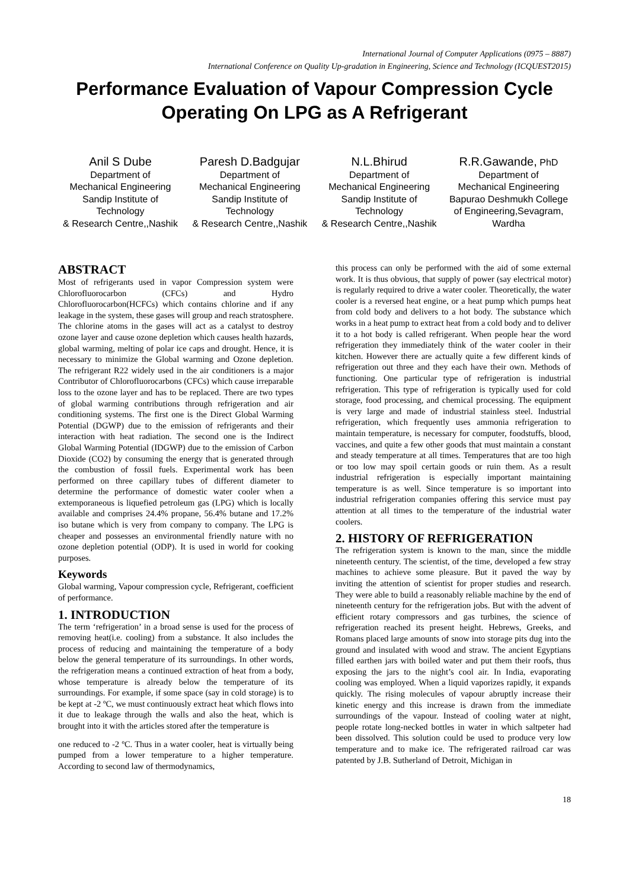International Journal of Computer Applications (0975 – 8887)
International Conference on Quality Up-gradation in Engineering, Science and Technology (ICQUEST2015)
Performance Evaluation of Vapour Compression Cycle Operating On LPG as A Refrigerant
Anil S Dube
Department of
Mechanical Engineering
Sandip Institute of Technology
& Research Centre,,Nashik
Paresh D.Badgujar
Department of
Mechanical Engineering
Sandip Institute of Technology
& Research Centre,,Nashik
N.L.Bhirud
Department of
Mechanical Engineering
Sandip Institute of Technology
& Research Centre,,Nashik
R.R.Gawande, PhD
Department of
Mechanical Engineering
Bapurao Deshmukh College of Engineering,Sevagram, Wardha
ABSTRACT
Most of refrigerants used in vapor Compression system were Chlorofluorocarbon (CFCs) and Hydro Chlorofluorocarbon(HCFCs) which contains chlorine and if any leakage in the system, these gases will group and reach stratosphere. The chlorine atoms in the gases will act as a catalyst to destroy ozone layer and cause ozone depletion which causes health hazards, global warming, melting of polar ice caps and drought. Hence, it is necessary to minimize the Global warming and Ozone depletion. The refrigerant R22 widely used in the air conditioners is a major Contributor of Chlorofluorocarbons (CFCs) which cause irreparable loss to the ozone layer and has to be replaced. There are two types of global warming contributions through refrigeration and air conditioning systems. The first one is the Direct Global Warming Potential (DGWP) due to the emission of refrigerants and their interaction with heat radiation. The second one is the Indirect Global Warming Potential (IDGWP) due to the emission of Carbon Dioxide (CO2) by consuming the energy that is generated through the combustion of fossil fuels. Experimental work has been performed on three capillary tubes of different diameter to determine the performance of domestic water cooler when a extemporaneous is liquefied petroleum gas (LPG) which is locally available and comprises 24.4% propane, 56.4% butane and 17.2% iso butane which is very from company to company. The LPG is cheaper and possesses an environmental friendly nature with no ozone depletion potential (ODP). It is used in world for cooking purposes.
Keywords
Global warming, Vapour compression cycle, Refrigerant, coefficient of performance.
1. INTRODUCTION
The term ‘refrigeration’ in a broad sense is used for the process of removing heat(i.e. cooling) from a substance. It also includes the process of reducing and maintaining the temperature of a body below the general temperature of its surroundings. In other words, the refrigeration means a continued extraction of heat from a body, whose temperature is already below the temperature of its surroundings. For example, if some space (say in cold storage) is to be kept at -2 ºC, we must continuously extract heat which flows into it due to leakage through the walls and also the heat, which is brought into it with the articles stored after the temperature is
one reduced to -2 ºC. Thus in a water cooler, heat is virtually being pumped from a lower temperature to a higher temperature. According to second law of thermodynamics,
this process can only be performed with the aid of some external work. It is thus obvious, that supply of power (say electrical motor) is regularly required to drive a water cooler. Theoretically, the water cooler is a reversed heat engine, or a heat pump which pumps heat from cold body and delivers to a hot body. The substance which works in a heat pump to extract heat from a cold body and to deliver it to a hot body is called refrigerant. When people hear the word refrigeration they immediately think of the water cooler in their kitchen. However there are actually quite a few different kinds of refrigeration out three and they each have their own. Methods of functioning. One particular type of refrigeration is industrial refrigeration. This type of refrigeration is typically used for cold storage, food processing, and chemical processing. The equipment is very large and made of industrial stainless steel. Industrial refrigeration, which frequently uses ammonia refrigeration to maintain temperature, is necessary for computer, foodstuffs, blood, vaccines, and quite a few other goods that must maintain a constant and steady temperature at all times. Temperatures that are too high or too low may spoil certain goods or ruin them. As a result industrial refrigeration is especially important maintaining temperature is as well. Since temperature is so important into industrial refrigeration companies offering this service must pay attention at all times to the temperature of the industrial water coolers.
2. HISTORY OF REFRIGERATION
The refrigeration system is known to the man, since the middle nineteenth century. The scientist, of the time, developed a few stray machines to achieve some pleasure. But it paved the way by inviting the attention of scientist for proper studies and research. They were able to build a reasonably reliable machine by the end of nineteenth century for the refrigeration jobs. But with the advent of efficient rotary compressors and gas turbines, the science of refrigeration reached its present height. Hebrews, Greeks, and Romans placed large amounts of snow into storage pits dug into the ground and insulated with wood and straw. The ancient Egyptians filled earthen jars with boiled water and put them their roofs, thus exposing the jars to the night’s cool air. In India, evaporating cooling was employed. When a liquid vaporizes rapidly, it expands quickly. The rising molecules of vapour abruptly increase their kinetic energy and this increase is drawn from the immediate surroundings of the vapour. Instead of cooling water at night, people rotate long-necked bottles in water in which saltpeter had been dissolved. This solution could be used to produce very low temperature and to make ice. The refrigerated railroad car was patented by J.B. Sutherland of Detroit, Michigan in
18